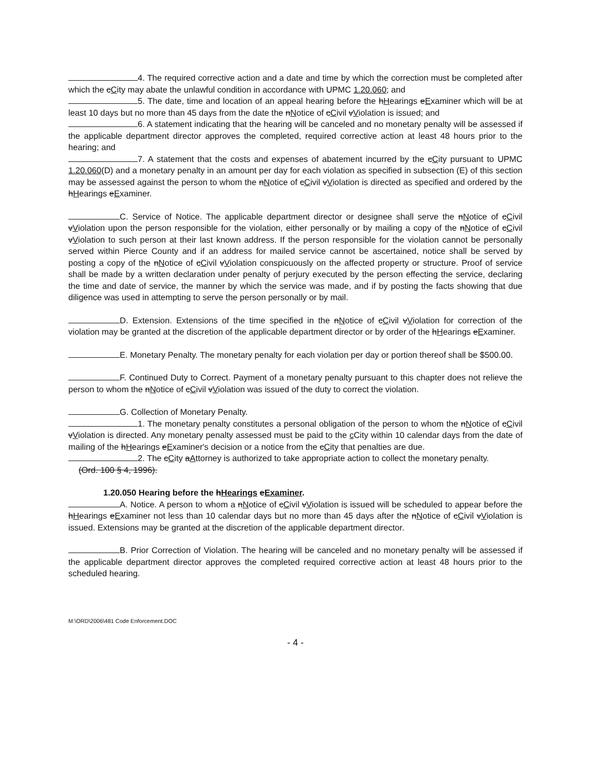4. The required corrective action and a date and time by which the correction must be completed after which the cCity may abate the unlawful condition in accordance with UPMC 1.20.060; and
5. The date, time and location of an appeal hearing before the hHearings eExaminer which will be at least 10 days but no more than 45 days from the date the nNotice of cCivil vViolation is issued; and
6. A statement indicating that the hearing will be canceled and no monetary penalty will be assessed if the applicable department director approves the completed, required corrective action at least 48 hours prior to the hearing; and
7. A statement that the costs and expenses of abatement incurred by the cCity pursuant to UPMC 1.20.060(D) and a monetary penalty in an amount per day for each violation as specified in subsection (E) of this section may be assessed against the person to whom the nNotice of cCivil vViolation is directed as specified and ordered by the hHearings eExaminer.
C. Service of Notice. The applicable department director or designee shall serve the nNotice of cCivil vViolation upon the person responsible for the violation, either personally or by mailing a copy of the nNotice of cCivil vViolation to such person at their last known address. If the person responsible for the violation cannot be personally served within Pierce County and if an address for mailed service cannot be ascertained, notice shall be served by posting a copy of the nNotice of cCivil vViolation conspicuously on the affected property or structure. Proof of service shall be made by a written declaration under penalty of perjury executed by the person effecting the service, declaring the time and date of service, the manner by which the service was made, and if by posting the facts showing that due diligence was used in attempting to serve the person personally or by mail.
D. Extension. Extensions of the time specified in the nNotice of cCivil vViolation for correction of the violation may be granted at the discretion of the applicable department director or by order of the hHearings eExaminer.
E. Monetary Penalty. The monetary penalty for each violation per day or portion thereof shall be $500.00.
F. Continued Duty to Correct. Payment of a monetary penalty pursuant to this chapter does not relieve the person to whom the nNotice of cCivil vViolation was issued of the duty to correct the violation.
G. Collection of Monetary Penalty.
1. The monetary penalty constitutes a personal obligation of the person to whom the nNotice of cCivil vViolation is directed. Any monetary penalty assessed must be paid to the c City within 10 calendar days from the date of mailing of the hHearings eExaminer's decision or a notice from the cCity that penalties are due.
2. The cCity aAttorney is authorized to take appropriate action to collect the monetary penalty.
(Ord. 100 § 4, 1996).
1.20.050 Hearing before the hHearings eExaminer.
A. Notice. A person to whom a nNotice of cCivil vViolation is issued will be scheduled to appear before the hHearings eExaminer not less than 10 calendar days but no more than 45 days after the nNotice of cCivil vViolation is issued. Extensions may be granted at the discretion of the applicable department director.
B. Prior Correction of Violation. The hearing will be canceled and no monetary penalty will be assessed if the applicable department director approves the completed required corrective action at least 48 hours prior to the scheduled hearing.
M:\ORD\2006\481 Code Enforcement.DOC
- 4 -